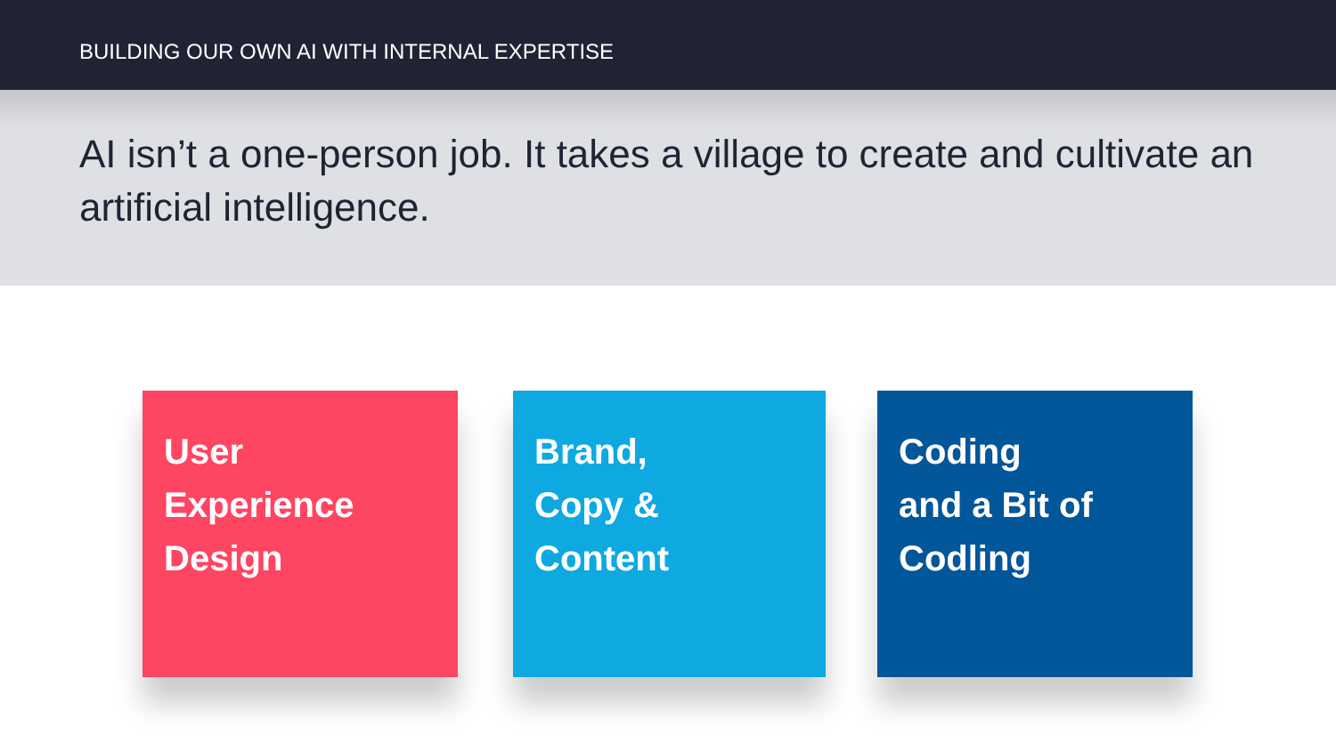BUILDING OUR OWN AI WITH INTERNAL EXPERTISE
AI isn’t a one-person job. It takes a village to create and cultivate an artificial intelligence.
User
Experience
Design
Brand,
Copy &
Content
Coding
and a Bit of
Codling